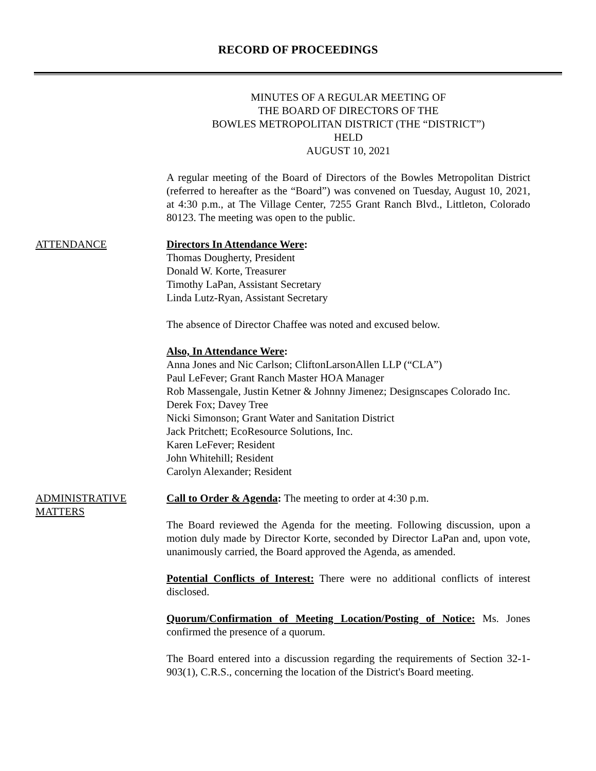RECORD OF PROCEEDINGS
MINUTES OF A REGULAR MEETING OF
THE BOARD OF DIRECTORS OF THE
BOWLES METROPOLITAN DISTRICT (THE “DISTRICT”)
HELD
AUGUST 10, 2021
A regular meeting of the Board of Directors of the Bowles Metropolitan District (referred to hereafter as the “Board”) was convened on Tuesday, August 10, 2021, at 4:30 p.m., at The Village Center, 7255 Grant Ranch Blvd., Littleton, Colorado 80123. The meeting was open to the public.
ATTENDANCE Directors In Attendance Were:
Thomas Dougherty, President
Donald W. Korte, Treasurer
Timothy LaPan, Assistant Secretary
Linda Lutz-Ryan, Assistant Secretary
The absence of Director Chaffee was noted and excused below.
Also, In Attendance Were:
Anna Jones and Nic Carlson; CliftonLarsonAllen LLP (“CLA”)
Paul LeFever; Grant Ranch Master HOA Manager
Rob Massengale, Justin Ketner & Johnny Jimenez; Designscapes Colorado Inc.
Derek Fox; Davey Tree
Nicki Simonson; Grant Water and Sanitation District
Jack Pritchett; EcoResource Solutions, Inc.
Karen LeFever; Resident
John Whitehill; Resident
Carolyn Alexander; Resident
ADMINISTRATIVE MATTERS
Call to Order & Agenda: The meeting to order at 4:30 p.m.
The Board reviewed the Agenda for the meeting. Following discussion, upon a motion duly made by Director Korte, seconded by Director LaPan and, upon vote, unanimously carried, the Board approved the Agenda, as amended.
Potential Conflicts of Interest: There were no additional conflicts of interest disclosed.
Quorum/Confirmation of Meeting Location/Posting of Notice: Ms. Jones confirmed the presence of a quorum.
The Board entered into a discussion regarding the requirements of Section 32-1-903(1), C.R.S., concerning the location of the District's Board meeting.